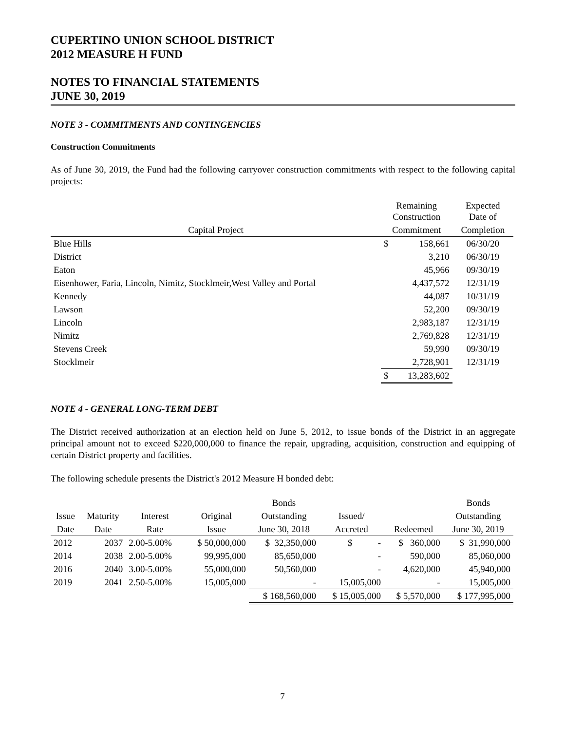CUPERTINO UNION SCHOOL DISTRICT
2012 MEASURE H FUND
NOTES TO FINANCIAL STATEMENTS
JUNE 30, 2019
NOTE 3 - COMMITMENTS AND CONTINGENCIES
Construction Commitments
As of June 30, 2019, the Fund had the following carryover construction commitments with respect to the following capital projects:
| | Remaining Construction | | Expected Date of |
| --- | --- | --- | --- |
| Capital Project | Commitment | | Completion |
| Blue Hills | $ | 158,661 | 06/30/20 |
| District | | 3,210 | 06/30/19 |
| Eaton | | 45,966 | 09/30/19 |
| Eisenhower, Faria, Lincoln, Nimitz, Stocklmeir,West Valley and Portal | | 4,437,572 | 12/31/19 |
| Kennedy | | 44,087 | 10/31/19 |
| Lawson | | 52,200 | 09/30/19 |
| Lincoln | | 2,983,187 | 12/31/19 |
| Nimitz | | 2,769,828 | 12/31/19 |
| Stevens Creek | | 59,990 | 09/30/19 |
| Stocklmeir | | 2,728,901 | 12/31/19 |
| | $ | 13,283,602 | |
NOTE 4 - GENERAL LONG-TERM DEBT
The District received authorization at an election held on June 5, 2012, to issue bonds of the District in an aggregate principal amount not to exceed $220,000,000 to finance the repair, upgrading, acquisition, construction and equipping of certain District property and facilities.
The following schedule presents the District's 2012 Measure H bonded debt:
| | | | | Bonds | | | Bonds |
| --- | --- | --- | --- | --- | --- | --- | --- |
| Issue | Maturity | Interest | Original | Outstanding | Issued/ | | Outstanding |
| Date | Date | Rate | Issue | June 30, 2018 | Accreted | Redeemed | June 30, 2019 |
| 2012 | 2037 | 2.00-5.00% | $ 50,000,000 | $ 32,350,000 | $ - | $ 360,000 | $ 31,990,000 |
| 2014 | 2038 | 2.00-5.00% | 99,995,000 | 85,650,000 | - | 590,000 | 85,060,000 |
| 2016 | 2040 | 3.00-5.00% | 55,000,000 | 50,560,000 | - | 4,620,000 | 45,940,000 |
| 2019 | 2041 | 2.50-5.00% | 15,005,000 | - | 15,005,000 | - | 15,005,000 |
| | | | | $ 168,560,000 | $ 15,005,000 | $ 5,570,000 | $ 177,995,000 |
7